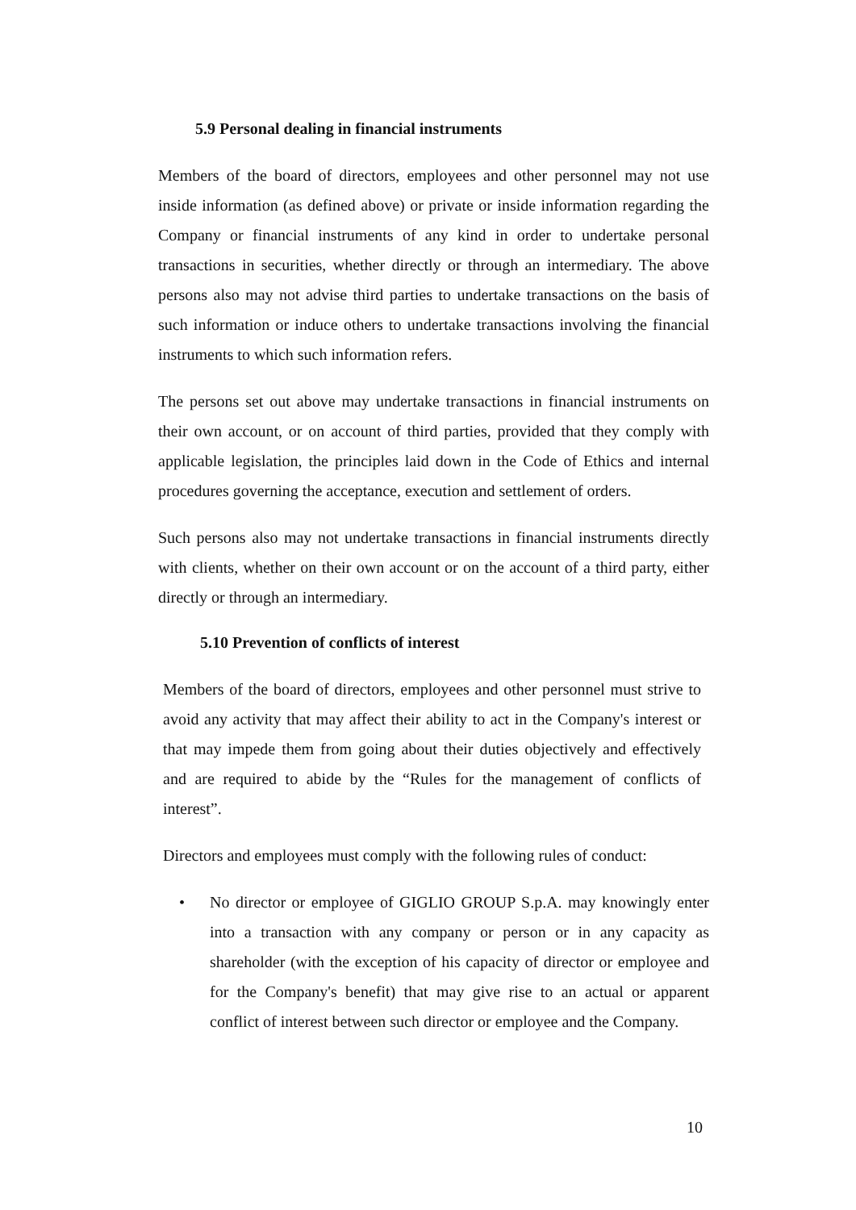5.9 Personal dealing in financial instruments
Members of the board of directors, employees and other personnel may not use inside information (as defined above) or private or inside information regarding the Company or financial instruments of any kind in order to undertake personal transactions in securities, whether directly or through an intermediary. The above persons also may not advise third parties to undertake transactions on the basis of such information or induce others to undertake transactions involving the financial instruments to which such information refers.
The persons set out above may undertake transactions in financial instruments on their own account, or on account of third parties, provided that they comply with applicable legislation, the principles laid down in the Code of Ethics and internal procedures governing the acceptance, execution and settlement of orders.
Such persons also may not undertake transactions in financial instruments directly with clients, whether on their own account or on the account of a third party, either directly or through an intermediary.
5.10 Prevention of conflicts of interest
Members of the board of directors, employees and other personnel must strive to avoid any activity that may affect their ability to act in the Company's interest or that may impede them from going about their duties objectively and effectively and are required to abide by the “Rules for the management of conflicts of interest”.
Directors and employees must comply with the following rules of conduct:
• No director or employee of GIGLIO GROUP S.p.A. may knowingly enter into a transaction with any company or person or in any capacity as shareholder (with the exception of his capacity of director or employee and for the Company's benefit) that may give rise to an actual or apparent conflict of interest between such director or employee and the Company.
10